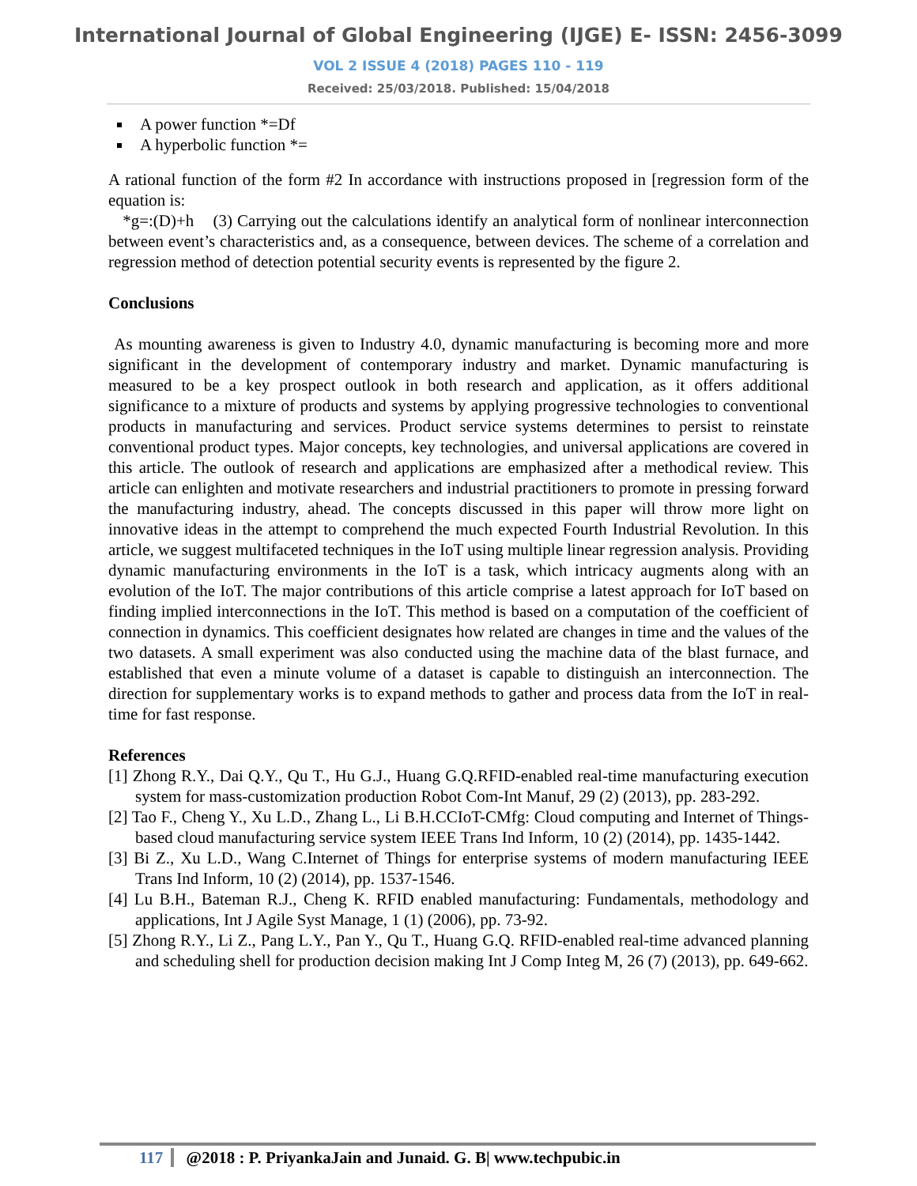International Journal of Global Engineering (IJGE) E- ISSN: 2456-3099
VOL 2 ISSUE 4 (2018) PAGES 110 - 119
Received: 25/03/2018. Published: 15/04/2018
A power function *=Df
A hyperbolic function *=
A rational function of the form #2 In accordance with instructions proposed in [regression form of the equation is:
*g=:(D)+h (3) Carrying out the calculations identify an analytical form of nonlinear interconnection between event’s characteristics and, as a consequence, between devices. The scheme of a correlation and regression method of detection potential security events is represented by the figure 2.
Conclusions
As mounting awareness is given to Industry 4.0, dynamic manufacturing is becoming more and more significant in the development of contemporary industry and market. Dynamic manufacturing is measured to be a key prospect outlook in both research and application, as it offers additional significance to a mixture of products and systems by applying progressive technologies to conventional products in manufacturing and services. Product service systems determines to persist to reinstate conventional product types. Major concepts, key technologies, and universal applications are covered in this article. The outlook of research and applications are emphasized after a methodical review. This article can enlighten and motivate researchers and industrial practitioners to promote in pressing forward the manufacturing industry, ahead. The concepts discussed in this paper will throw more light on innovative ideas in the attempt to comprehend the much expected Fourth Industrial Revolution. In this article, we suggest multifaceted techniques in the IoT using multiple linear regression analysis. Providing dynamic manufacturing environments in the IoT is a task, which intricacy augments along with an evolution of the IoT. The major contributions of this article comprise a latest approach for IoT based on finding implied interconnections in the IoT. This method is based on a computation of the coefficient of connection in dynamics. This coefficient designates how related are changes in time and the values of the two datasets. A small experiment was also conducted using the machine data of the blast furnace, and established that even a minute volume of a dataset is capable to distinguish an interconnection. The direction for supplementary works is to expand methods to gather and process data from the IoT in real-time for fast response.
References
[1] Zhong R.Y., Dai Q.Y., Qu T., Hu G.J., Huang G.Q.RFID-enabled real-time manufacturing execution system for mass-customization production Robot Com-Int Manuf, 29 (2) (2013), pp. 283-292.
[2] Tao F., Cheng Y., Xu L.D., Zhang L., Li B.H.CCIoT-CMfg: Cloud computing and Internet of Things-based cloud manufacturing service system IEEE Trans Ind Inform, 10 (2) (2014), pp. 1435-1442.
[3] Bi Z., Xu L.D., Wang C.Internet of Things for enterprise systems of modern manufacturing IEEE Trans Ind Inform, 10 (2) (2014), pp. 1537-1546.
[4] Lu B.H., Bateman R.J., Cheng K. RFID enabled manufacturing: Fundamentals, methodology and applications, Int J Agile Syst Manage, 1 (1) (2006), pp. 73-92.
[5] Zhong R.Y., Li Z., Pang L.Y., Pan Y., Qu T., Huang G.Q. RFID-enabled real-time advanced planning and scheduling shell for production decision making Int J Comp Integ M, 26 (7) (2013), pp. 649-662.
117 @2018 : P. PriyankaJain and Junaid. G. B| www.techpubic.in